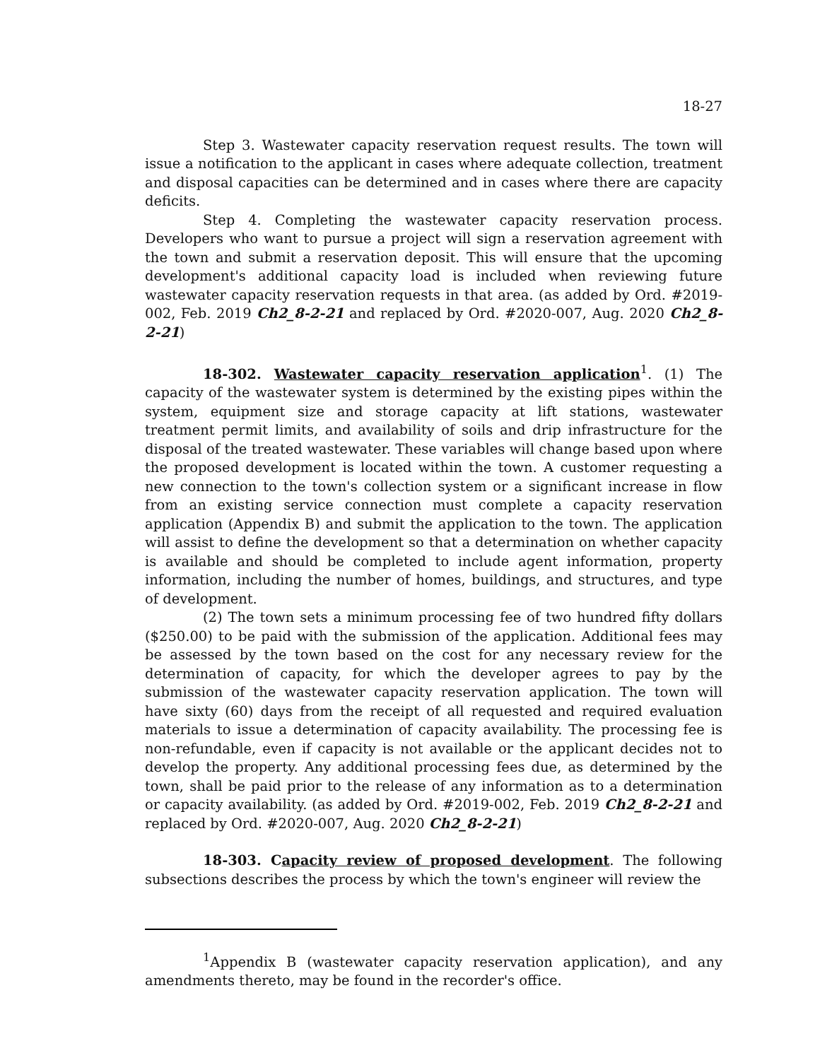18-27
Step 3. Wastewater capacity reservation request results. The town will issue a notification to the applicant in cases where adequate collection, treatment and disposal capacities can be determined and in cases where there are capacity deficits.
Step 4. Completing the wastewater capacity reservation process. Developers who want to pursue a project will sign a reservation agreement with the town and submit a reservation deposit. This will ensure that the upcoming development's additional capacity load is included when reviewing future wastewater capacity reservation requests in that area. (as added by Ord. #2019-002, Feb. 2019 Ch2_8-2-21 and replaced by Ord. #2020-007, Aug. 2020 Ch2_8-2-21)
18-302. Wastewater capacity reservation application<sup>1</sup>. (1) The capacity of the wastewater system is determined by the existing pipes within the system, equipment size and storage capacity at lift stations, wastewater treatment permit limits, and availability of soils and drip infrastructure for the disposal of the treated wastewater. These variables will change based upon where the proposed development is located within the town. A customer requesting a new connection to the town's collection system or a significant increase in flow from an existing service connection must complete a capacity reservation application (Appendix B) and submit the application to the town. The application will assist to define the development so that a determination on whether capacity is available and should be completed to include agent information, property information, including the number of homes, buildings, and structures, and type of development.
(2) The town sets a minimum processing fee of two hundred fifty dollars ($250.00) to be paid with the submission of the application. Additional fees may be assessed by the town based on the cost for any necessary review for the determination of capacity, for which the developer agrees to pay by the submission of the wastewater capacity reservation application. The town will have sixty (60) days from the receipt of all requested and required evaluation materials to issue a determination of capacity availability. The processing fee is non-refundable, even if capacity is not available or the applicant decides not to develop the property. Any additional processing fees due, as determined by the town, shall be paid prior to the release of any information as to a determination or capacity availability. (as added by Ord. #2019-002, Feb. 2019 Ch2_8-2-21 and replaced by Ord. #2020-007, Aug. 2020 Ch2_8-2-21)
18-303. Capacity review of proposed development. The following subsections describes the process by which the town's engineer will review the
<sup>1</sup> Appendix B (wastewater capacity reservation application), and any amendments thereto, may be found in the recorder's office.